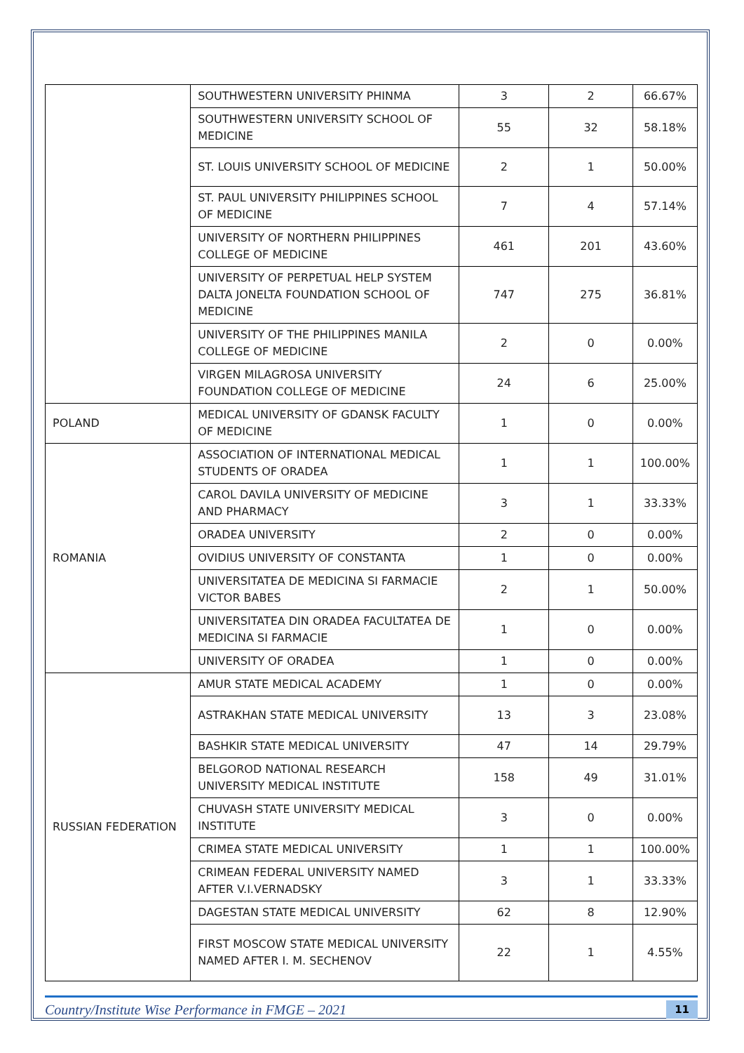| | SOUTHWESTERN UNIVERSITY PHINMA | 3 | 2 | 66.67% |
| | SOUTHWESTERN UNIVERSITY SCHOOL OF MEDICINE | 55 | 32 | 58.18% |
| | ST. LOUIS UNIVERSITY SCHOOL OF MEDICINE | 2 | 1 | 50.00% |
| | ST. PAUL UNIVERSITY PHILIPPINES SCHOOL OF MEDICINE | 7 | 4 | 57.14% |
| | UNIVERSITY OF NORTHERN PHILIPPINES COLLEGE OF MEDICINE | 461 | 201 | 43.60% |
| | UNIVERSITY OF PERPETUAL HELP SYSTEM DALTA JONELTA FOUNDATION SCHOOL OF MEDICINE | 747 | 275 | 36.81% |
| | UNIVERSITY OF THE PHILIPPINES MANILA COLLEGE OF MEDICINE | 2 | 0 | 0.00% |
| | VIRGEN MILAGROSA UNIVERSITY FOUNDATION COLLEGE OF MEDICINE | 24 | 6 | 25.00% |
| POLAND | MEDICAL UNIVERSITY OF GDANSK FACULTY OF MEDICINE | 1 | 0 | 0.00% |
| ROMANIA | ASSOCIATION OF INTERNATIONAL MEDICAL STUDENTS OF ORADEA | 1 | 1 | 100.00% |
| | CAROL DAVILA UNIVERSITY OF MEDICINE AND PHARMACY | 3 | 1 | 33.33% |
| | ORADEA UNIVERSITY | 2 | 0 | 0.00% |
| | OVIDIUS UNIVERSITY OF CONSTANTA | 1 | 0 | 0.00% |
| | UNIVERSITATEA DE MEDICINA SI FARMACIE VICTOR BABES | 2 | 1 | 50.00% |
| | UNIVERSITATEA DIN ORADEA FACULTATEA DE MEDICINA SI FARMACIE | 1 | 0 | 0.00% |
| | UNIVERSITY OF ORADEA | 1 | 0 | 0.00% |
| RUSSIAN FEDERATION | AMUR STATE MEDICAL ACADEMY | 1 | 0 | 0.00% |
| | ASTRAKHAN STATE MEDICAL UNIVERSITY | 13 | 3 | 23.08% |
| | BASHKIR STATE MEDICAL UNIVERSITY | 47 | 14 | 29.79% |
| | BELGOROD NATIONAL RESEARCH UNIVERSITY MEDICAL INSTITUTE | 158 | 49 | 31.01% |
| | CHUVASH STATE UNIVERSITY MEDICAL INSTITUTE | 3 | 0 | 0.00% |
| | CRIMEA STATE MEDICAL UNIVERSITY | 1 | 1 | 100.00% |
| | CRIMEAN FEDERAL UNIVERSITY NAMED AFTER V.I.VERNADSKY | 3 | 1 | 33.33% |
| | DAGESTAN STATE MEDICAL UNIVERSITY | 62 | 8 | 12.90% |
| | FIRST MOSCOW STATE MEDICAL UNIVERSITY NAMED AFTER I. M. SECHENOV | 22 | 1 | 4.55% |
Country/Institute Wise Performance in FMGE – 2021 11